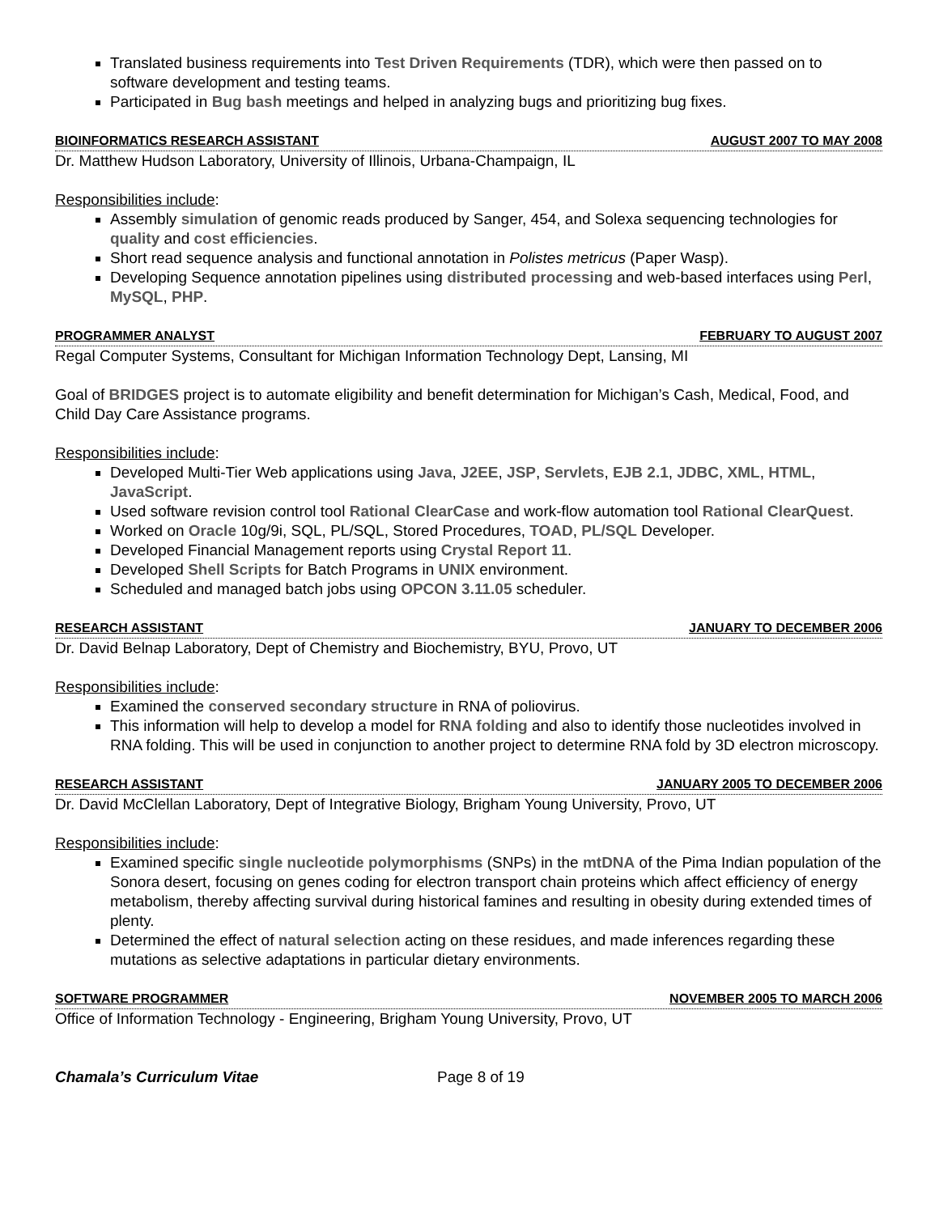Translated business requirements into Test Driven Requirements (TDR), which were then passed on to software development and testing teams.
Participated in Bug bash meetings and helped in analyzing bugs and prioritizing bug fixes.
BIOINFORMATICS RESEARCH ASSISTANT AUGUST 2007 TO MAY 2008
Dr. Matthew Hudson Laboratory, University of Illinois, Urbana-Champaign, IL
Responsibilities include:
Assembly simulation of genomic reads produced by Sanger, 454, and Solexa sequencing technologies for quality and cost efficiencies.
Short read sequence analysis and functional annotation in Polistes metricus (Paper Wasp).
Developing Sequence annotation pipelines using distributed processing and web-based interfaces using Perl, MySQL, PHP.
PROGRAMMER ANALYST FEBRUARY TO AUGUST 2007
Regal Computer Systems, Consultant for Michigan Information Technology Dept, Lansing, MI
Goal of BRIDGES project is to automate eligibility and benefit determination for Michigan’s Cash, Medical, Food, and Child Day Care Assistance programs.
Responsibilities include:
Developed Multi-Tier Web applications using Java, J2EE, JSP, Servlets, EJB 2.1, JDBC, XML, HTML, JavaScript.
Used software revision control tool Rational ClearCase and work-flow automation tool Rational ClearQuest.
Worked on Oracle 10g/9i, SQL, PL/SQL, Stored Procedures, TOAD, PL/SQL Developer.
Developed Financial Management reports using Crystal Report 11.
Developed Shell Scripts for Batch Programs in UNIX environment.
Scheduled and managed batch jobs using OPCON 3.11.05 scheduler.
RESEARCH ASSISTANT JANUARY TO DECEMBER 2006
Dr. David Belnap Laboratory, Dept of Chemistry and Biochemistry, BYU, Provo, UT
Responsibilities include:
Examined the conserved secondary structure in RNA of poliovirus.
This information will help to develop a model for RNA folding and also to identify those nucleotides involved in RNA folding. This will be used in conjunction to another project to determine RNA fold by 3D electron microscopy.
RESEARCH ASSISTANT JANUARY 2005 TO DECEMBER 2006
Dr. David McClellan Laboratory, Dept of Integrative Biology, Brigham Young University, Provo, UT
Responsibilities include:
Examined specific single nucleotide polymorphisms (SNPs) in the mtDNA of the Pima Indian population of the Sonora desert, focusing on genes coding for electron transport chain proteins which affect efficiency of energy metabolism, thereby affecting survival during historical famines and resulting in obesity during extended times of plenty.
Determined the effect of natural selection acting on these residues, and made inferences regarding these mutations as selective adaptations in particular dietary environments.
SOFTWARE PROGRAMMER NOVEMBER 2005 TO MARCH 2006
Office of Information Technology - Engineering, Brigham Young University, Provo, UT
Chamala’s Curriculum Vitae Page 8 of 19